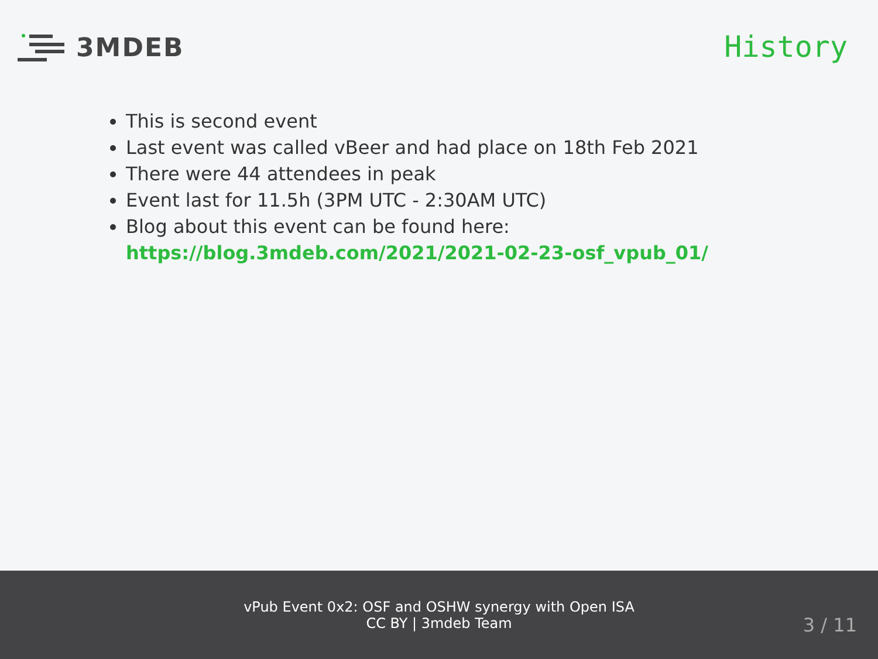3MDEB History
This is second event
Last event was called vBeer and had place on 18th Feb 2021
There were 44 attendees in peak
Event last for 11.5h (3PM UTC - 2:30AM UTC)
Blog about this event can be found here:
https://blog.3mdeb.com/2021/2021-02-23-osf_vpub_01/
vPub Event 0x2: OSF and OSHW synergy with Open ISA
CC BY | 3mdeb Team
3 / 11